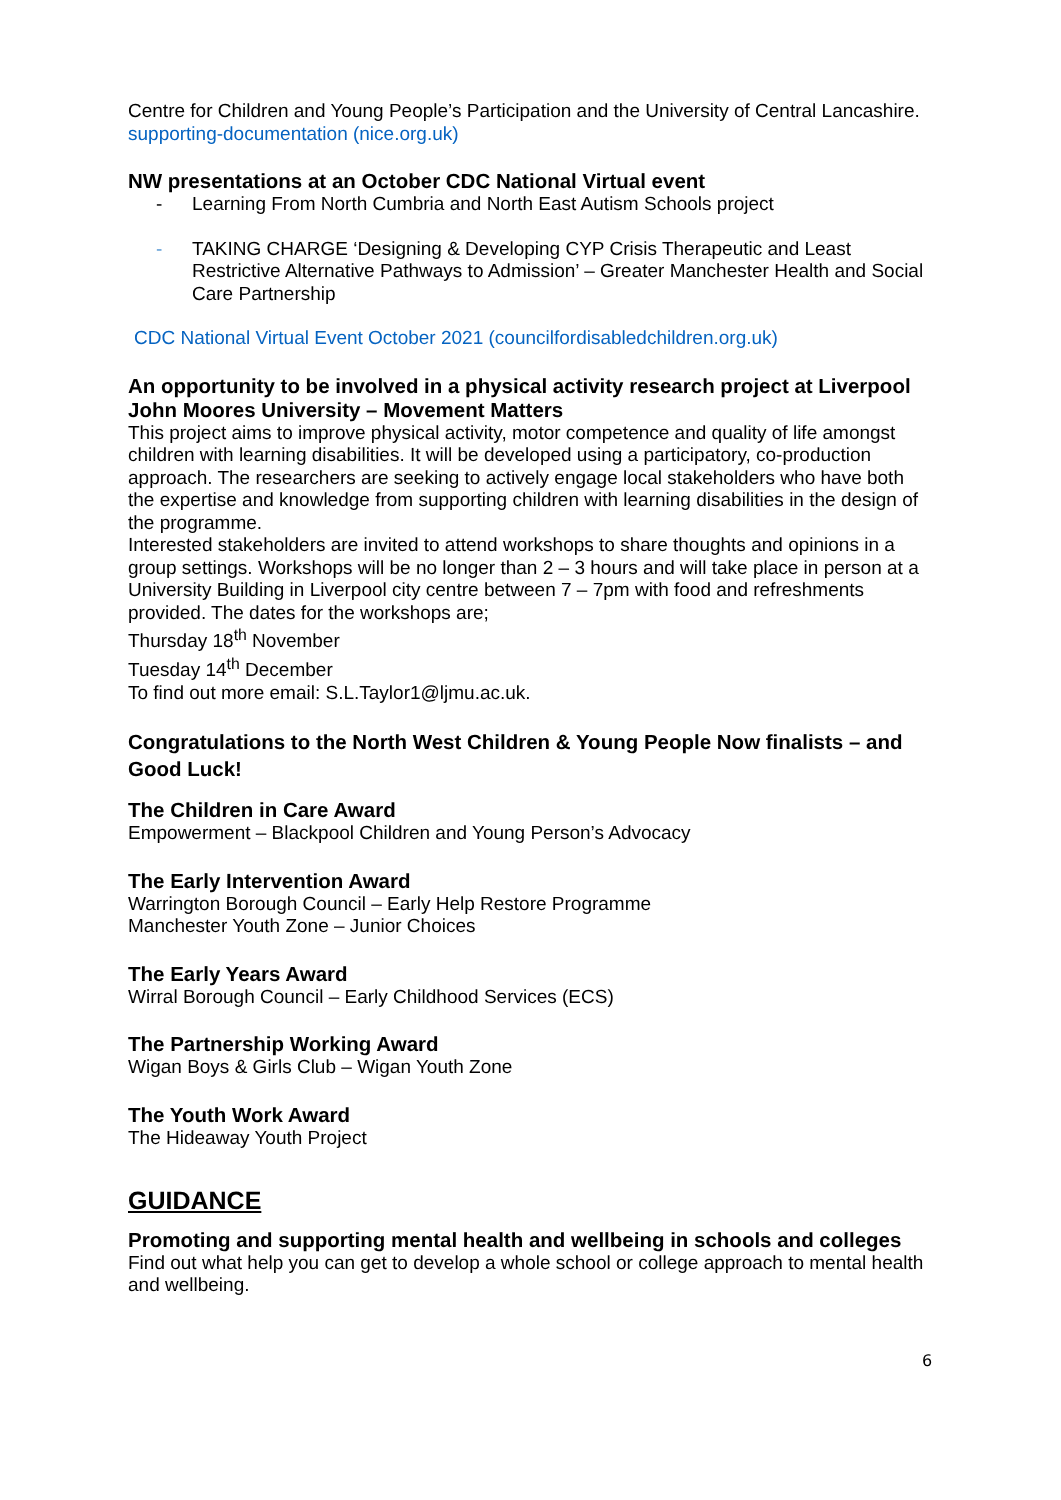Centre for Children and Young People’s Participation and the University of Central Lancashire.
supporting-documentation (nice.org.uk)
NW presentations at an October CDC National Virtual event
- Learning From North Cumbria and North East Autism Schools project
- TAKING CHARGE ‘Designing & Developing CYP Crisis Therapeutic and Least Restrictive Alternative Pathways to Admission’ – Greater Manchester Health and Social Care Partnership
CDC National Virtual Event October 2021 (councilfordisabledchildren.org.uk)
An opportunity to be involved in a physical activity research project at Liverpool John Moores University – Movement Matters
This project aims to improve physical activity, motor competence and quality of life amongst children with learning disabilities. It will be developed using a participatory, co-production approach. The researchers are seeking to actively engage local stakeholders who have both the expertise and knowledge from supporting children with learning disabilities in the design of the programme.
Interested stakeholders are invited to attend workshops to share thoughts and opinions in a group settings. Workshops will be no longer than 2 – 3 hours and will take place in person at a University Building in Liverpool city centre between 7 – 7pm with food and refreshments provided. The dates for the workshops are;
Thursday 18<sup>th</sup> November
Tuesday 14<sup>th</sup> December
To find out more email: S.L.Taylor1@ljmu.ac.uk.
Congratulations to the North West Children & Young People Now finalists – and Good Luck!
The Children in Care Award
Empowerment – Blackpool Children and Young Person’s Advocacy
The Early Intervention Award
Warrington Borough Council – Early Help Restore Programme
Manchester Youth Zone – Junior Choices
The Early Years Award
Wirral Borough Council – Early Childhood Services (ECS)
The Partnership Working Award
Wigan Boys & Girls Club – Wigan Youth Zone
The Youth Work Award
The Hideaway Youth Project
GUIDANCE
Promoting and supporting mental health and wellbeing in schools and colleges
Find out what help you can get to develop a whole school or college approach to mental health and wellbeing.
6